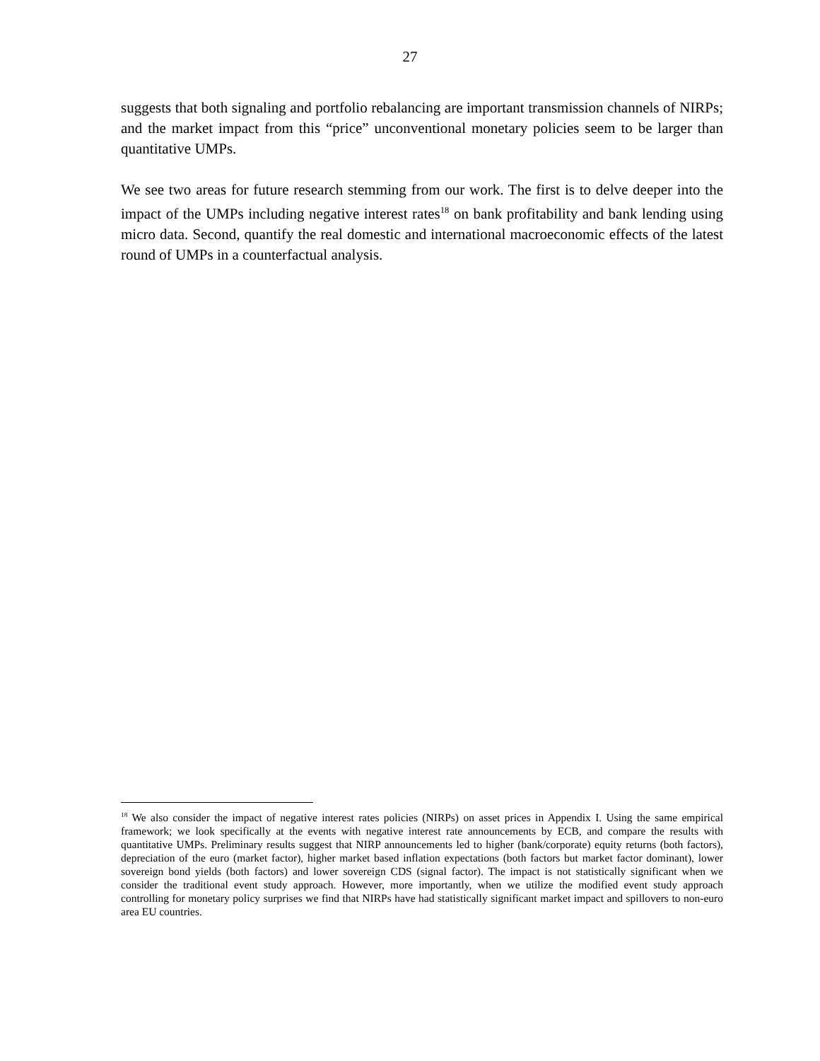27
suggests that both signaling and portfolio rebalancing are important transmission channels of NIRPs; and the market impact from this “price” unconventional monetary policies seem to be larger than quantitative UMPs.
We see two areas for future research stemming from our work. The first is to delve deeper into the impact of the UMPs including negative interest rates<sup>18</sup> on bank profitability and bank lending using micro data. Second, quantify the real domestic and international macroeconomic effects of the latest round of UMPs in a counterfactual analysis.
<sup>18</sup> We also consider the impact of negative interest rates policies (NIRPs) on asset prices in Appendix I. Using the same empirical framework; we look specifically at the events with negative interest rate announcements by ECB, and compare the results with quantitative UMPs. Preliminary results suggest that NIRP announcements led to higher (bank/corporate) equity returns (both factors), depreciation of the euro (market factor), higher market based inflation expectations (both factors but market factor dominant), lower sovereign bond yields (both factors) and lower sovereign CDS (signal factor). The impact is not statistically significant when we consider the traditional event study approach. However, more importantly, when we utilize the modified event study approach controlling for monetary policy surprises we find that NIRPs have had statistically significant market impact and spillovers to non-euro area EU countries.